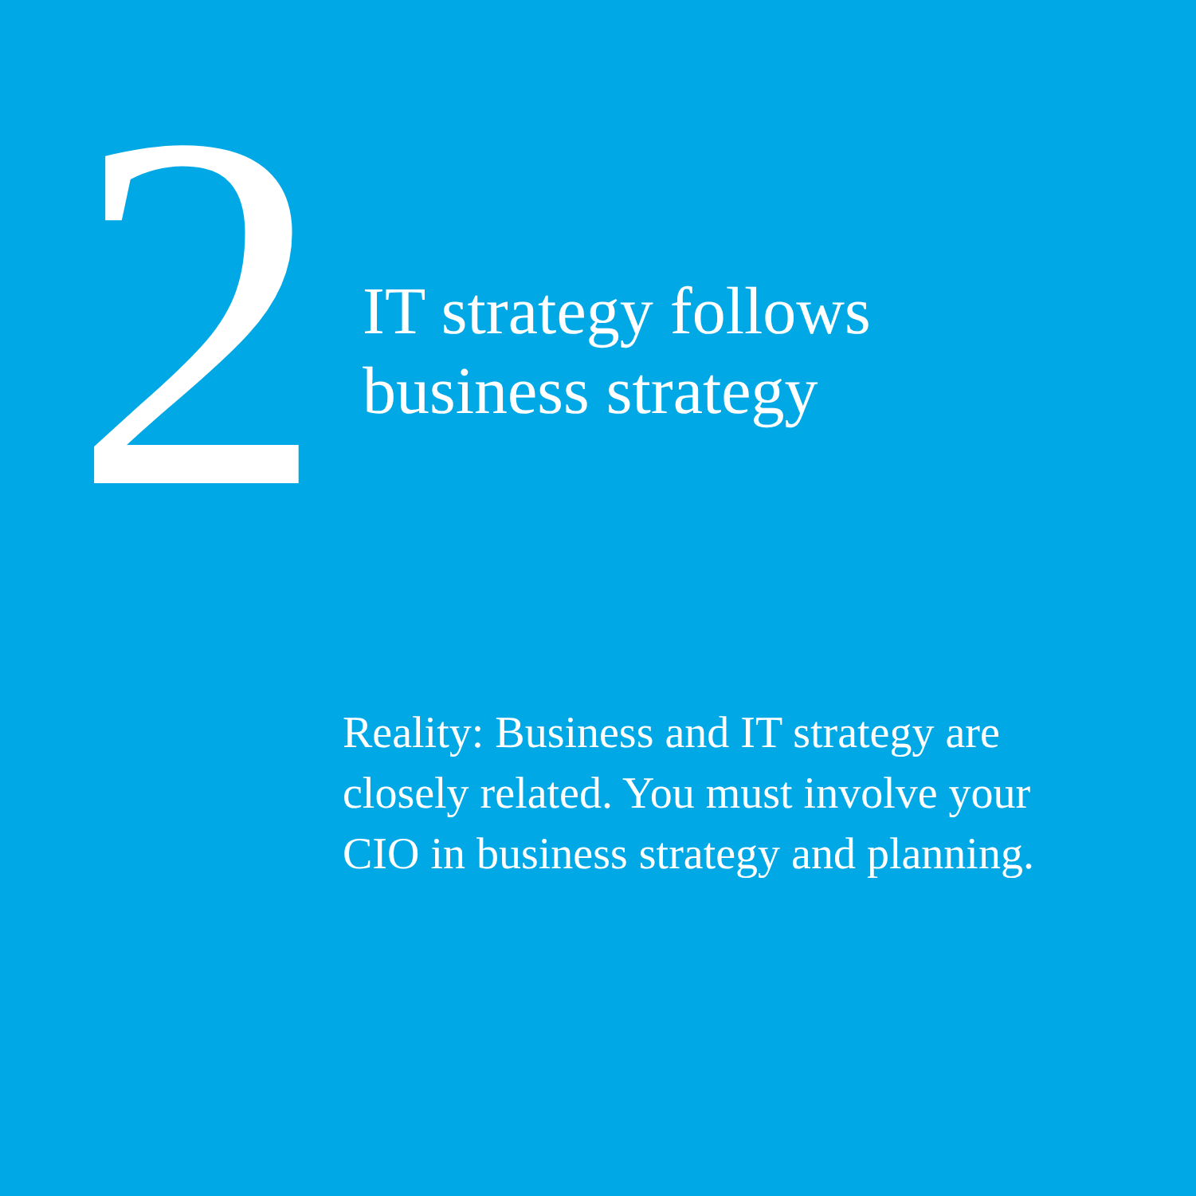2
IT strategy follows
business strategy
Reality: Business and IT strategy are closely related. You must involve your CIO in business strategy and planning.